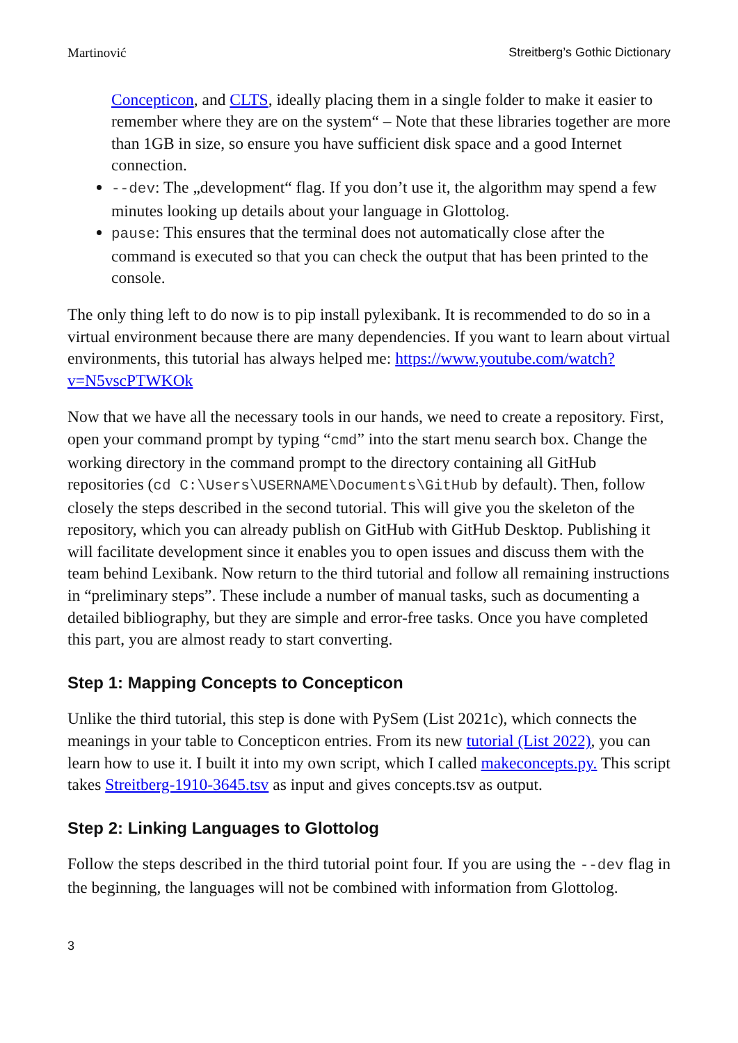Martinović Streitberg’s Gothic Dictionary
Concepticon, and CLTS, ideally placing them in a single folder to make it easier to remember where they are on the system“ – Note that these libraries together are more than 1GB in size, so ensure you have sufficient disk space and a good Internet connection.
--dev: The „development“ flag. If you don’t use it, the algorithm may spend a few minutes looking up details about your language in Glottolog.
pause: This ensures that the terminal does not automatically close after the command is executed so that you can check the output that has been printed to the console.
The only thing left to do now is to pip install pylexibank. It is recommended to do so in a virtual environment because there are many dependencies. If you want to learn about virtual environments, this tutorial has always helped me: https://www.youtube.com/watch?v=N5vscPTWKOk
Now that we have all the necessary tools in our hands, we need to create a repository. First, open your command prompt by typing “cmd” into the start menu search box. Change the working directory in the command prompt to the directory containing all GitHub repositories (cd C:\Users\USERNAME\Documents\GitHub by default). Then, follow closely the steps described in the second tutorial. This will give you the skeleton of the repository, which you can already publish on GitHub with GitHub Desktop. Publishing it will facilitate development since it enables you to open issues and discuss them with the team behind Lexibank. Now return to the third tutorial and follow all remaining instructions in “preliminary steps”. These include a number of manual tasks, such as documenting a detailed bibliography, but they are simple and error-free tasks. Once you have completed this part, you are almost ready to start converting.
Step 1: Mapping Concepts to Concepticon
Unlike the third tutorial, this step is done with PySem (List 2021c), which connects the meanings in your table to Concepticon entries. From its new tutorial (List 2022), you can learn how to use it. I built it into my own script, which I called makeconcepts.py. This script takes Streitberg-1910-3645.tsv as input and gives concepts.tsv as output.
Step 2: Linking Languages to Glottolog
Follow the steps described in the third tutorial point four. If you are using the --dev flag in the beginning, the languages will not be combined with information from Glottolog.
3